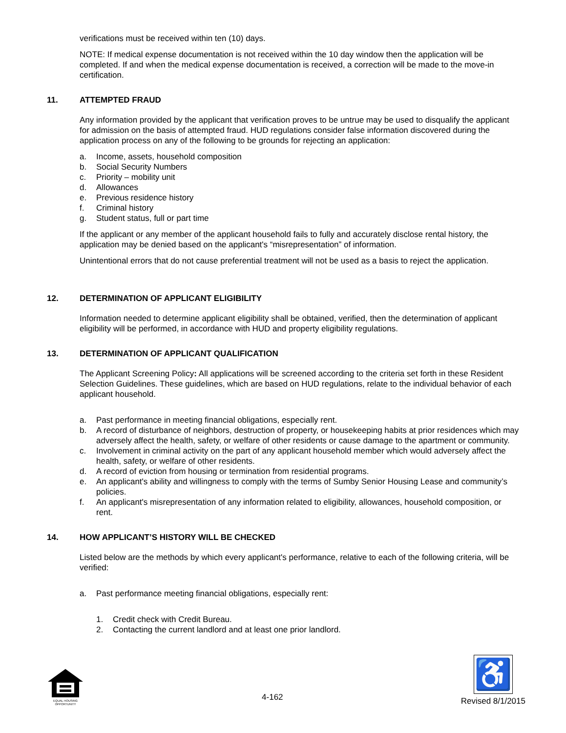verifications must be received within ten (10) days.
NOTE: If medical expense documentation is not received within the 10 day window then the application will be completed. If and when the medical expense documentation is received, a correction will be made to the move-in certification.
11. ATTEMPTED FRAUD
Any information provided by the applicant that verification proves to be untrue may be used to disqualify the applicant for admission on the basis of attempted fraud. HUD regulations consider false information discovered during the application process on any of the following to be grounds for rejecting an application:
a. Income, assets, household composition
b. Social Security Numbers
c. Priority – mobility unit
d. Allowances
e. Previous residence history
f. Criminal history
g. Student status, full or part time
If the applicant or any member of the applicant household fails to fully and accurately disclose rental history, the application may be denied based on the applicant's “misrepresentation” of information.
Unintentional errors that do not cause preferential treatment will not be used as a basis to reject the application.
12. DETERMINATION OF APPLICANT ELIGIBILITY
Information needed to determine applicant eligibility shall be obtained, verified, then the determination of applicant eligibility will be performed, in accordance with HUD and property eligibility regulations.
13. DETERMINATION OF APPLICANT QUALIFICATION
The Applicant Screening Policy: All applications will be screened according to the criteria set forth in these Resident Selection Guidelines. These guidelines, which are based on HUD regulations, relate to the individual behavior of each applicant household.
a. Past performance in meeting financial obligations, especially rent.
b. A record of disturbance of neighbors, destruction of property, or housekeeping habits at prior residences which may adversely affect the health, safety, or welfare of other residents or cause damage to the apartment or community.
c. Involvement in criminal activity on the part of any applicant household member which would adversely affect the health, safety, or welfare of other residents.
d. A record of eviction from housing or termination from residential programs.
e. An applicant's ability and willingness to comply with the terms of Sumby Senior Housing Lease and community’s policies.
f. An applicant's misrepresentation of any information related to eligibility, allowances, household composition, or rent.
14. HOW APPLICANT’S HISTORY WILL BE CHECKED
Listed below are the methods by which every applicant's performance, relative to each of the following criteria, will be verified:
a. Past performance meeting financial obligations, especially rent:
1. Credit check with Credit Bureau.
2. Contacting the current landlord and at least one prior landlord.
EQUAL HOUSING
OPPORTUNITY
4-162
♿
Revised 8/1/2015